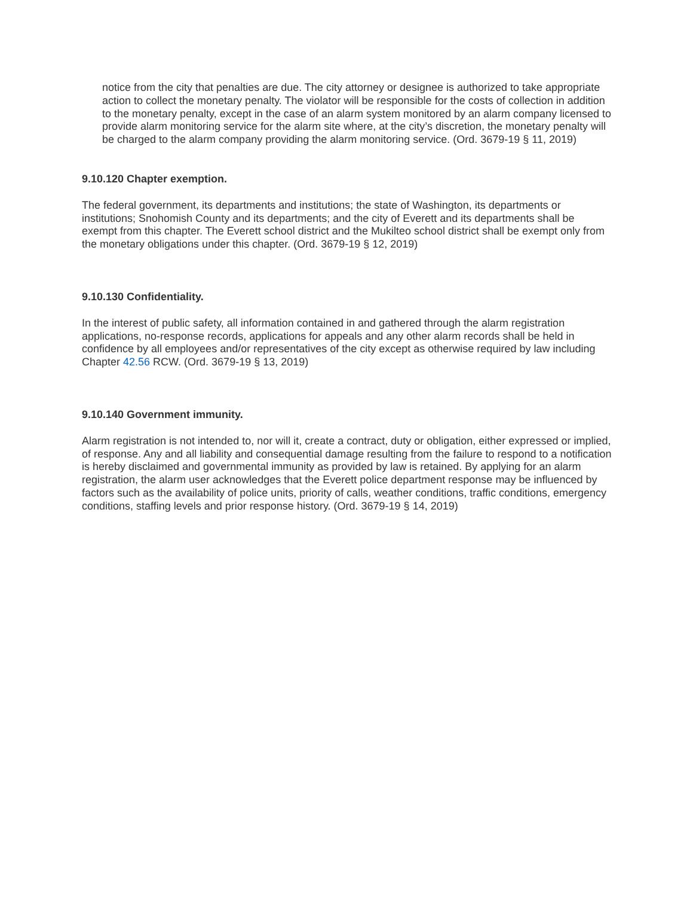notice from the city that penalties are due. The city attorney or designee is authorized to take appropriate action to collect the monetary penalty. The violator will be responsible for the costs of collection in addition to the monetary penalty, except in the case of an alarm system monitored by an alarm company licensed to provide alarm monitoring service for the alarm site where, at the city’s discretion, the monetary penalty will be charged to the alarm company providing the alarm monitoring service. (Ord. 3679-19 § 11, 2019)
9.10.120 Chapter exemption.
The federal government, its departments and institutions; the state of Washington, its departments or institutions; Snohomish County and its departments; and the city of Everett and its departments shall be exempt from this chapter. The Everett school district and the Mukilteo school district shall be exempt only from the monetary obligations under this chapter. (Ord. 3679-19 § 12, 2019)
9.10.130 Confidentiality.
In the interest of public safety, all information contained in and gathered through the alarm registration applications, no-response records, applications for appeals and any other alarm records shall be held in confidence by all employees and/or representatives of the city except as otherwise required by law including Chapter 42.56 RCW. (Ord. 3679-19 § 13, 2019)
9.10.140 Government immunity.
Alarm registration is not intended to, nor will it, create a contract, duty or obligation, either expressed or implied, of response. Any and all liability and consequential damage resulting from the failure to respond to a notification is hereby disclaimed and governmental immunity as provided by law is retained. By applying for an alarm registration, the alarm user acknowledges that the Everett police department response may be influenced by factors such as the availability of police units, priority of calls, weather conditions, traffic conditions, emergency conditions, staffing levels and prior response history. (Ord. 3679-19 § 14, 2019)